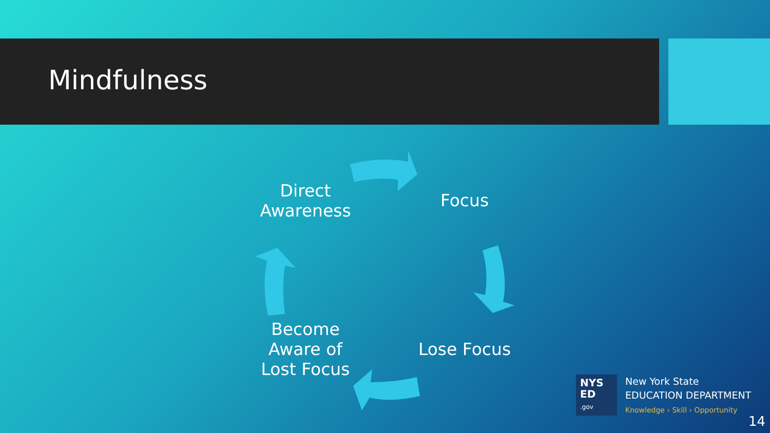Mindfulness
Direct Awareness
Focus
Lose Focus
Become Aware of Lost Focus
NYS
ED
.gov
New York State
EDUCATION DEPARTMENT
Knowledge › Skill › Opportunity
14